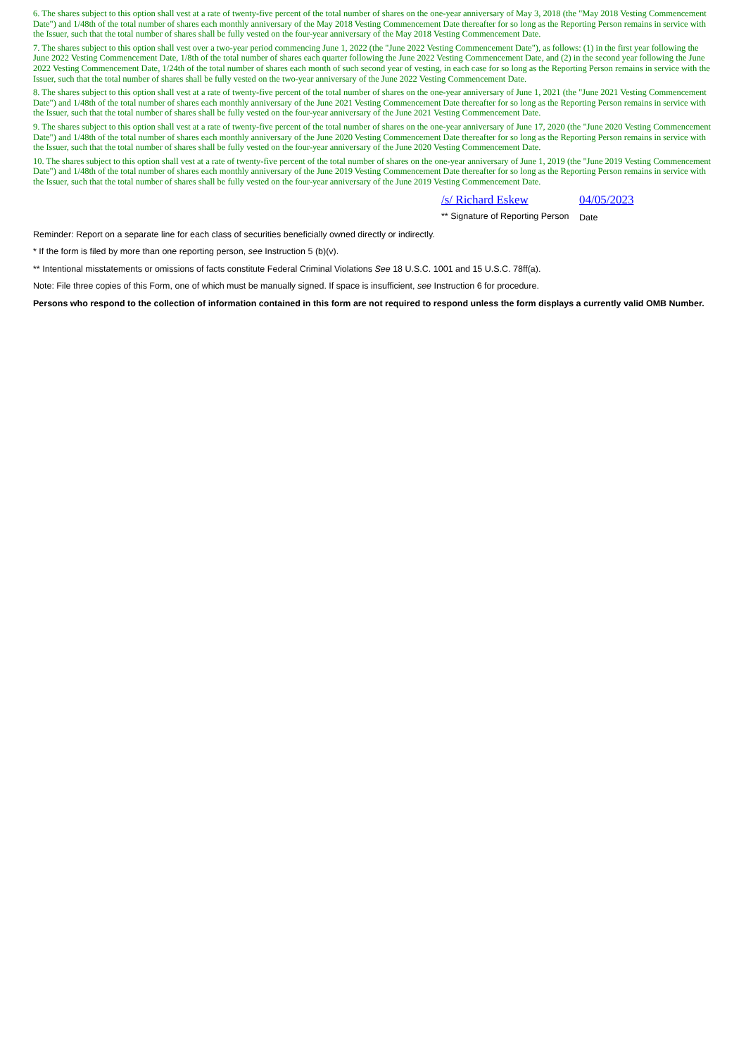6. The shares subject to this option shall vest at a rate of twenty-five percent of the total number of shares on the one-year anniversary of May 3, 2018 (the "May 2018 Vesting Commencement Date") and 1/48th of the total number of shares each monthly anniversary of the May 2018 Vesting Commencement Date thereafter for so long as the Reporting Person remains in service with the Issuer, such that the total number of shares shall be fully vested on the four-year anniversary of the May 2018 Vesting Commencement Date.
7. The shares subject to this option shall vest over a two-year period commencing June 1, 2022 (the "June 2022 Vesting Commencement Date"), as follows: (1) in the first year following the June 2022 Vesting Commencement Date, 1/8th of the total number of shares each quarter following the June 2022 Vesting Commencement Date, and (2) in the second year following the June 2022 Vesting Commencement Date, 1/24th of the total number of shares each month of such second year of vesting, in each case for so long as the Reporting Person remains in service with the Issuer, such that the total number of shares shall be fully vested on the two-year anniversary of the June 2022 Vesting Commencement Date.
8. The shares subject to this option shall vest at a rate of twenty-five percent of the total number of shares on the one-year anniversary of June 1, 2021 (the "June 2021 Vesting Commencement Date") and 1/48th of the total number of shares each monthly anniversary of the June 2021 Vesting Commencement Date thereafter for so long as the Reporting Person remains in service with the Issuer, such that the total number of shares shall be fully vested on the four-year anniversary of the June 2021 Vesting Commencement Date.
9. The shares subject to this option shall vest at a rate of twenty-five percent of the total number of shares on the one-year anniversary of June 17, 2020 (the "June 2020 Vesting Commencement Date") and 1/48th of the total number of shares each monthly anniversary of the June 2020 Vesting Commencement Date thereafter for so long as the Reporting Person remains in service with the Issuer, such that the total number of shares shall be fully vested on the four-year anniversary of the June 2020 Vesting Commencement Date.
10. The shares subject to this option shall vest at a rate of twenty-five percent of the total number of shares on the one-year anniversary of June 1, 2019 (the "June 2019 Vesting Commencement Date") and 1/48th of the total number of shares each monthly anniversary of the June 2019 Vesting Commencement Date thereafter for so long as the Reporting Person remains in service with the Issuer, such that the total number of shares shall be fully vested on the four-year anniversary of the June 2019 Vesting Commencement Date.
/s/ Richard Eskew
** Signature of Reporting Person
04/05/2023
Date
Reminder: Report on a separate line for each class of securities beneficially owned directly or indirectly.
* If the form is filed by more than one reporting person, see Instruction 5 (b)(v).
** Intentional misstatements or omissions of facts constitute Federal Criminal Violations See 18 U.S.C. 1001 and 15 U.S.C. 78ff(a).
Note: File three copies of this Form, one of which must be manually signed. If space is insufficient, see Instruction 6 for procedure.
Persons who respond to the collection of information contained in this form are not required to respond unless the form displays a currently valid OMB Number.